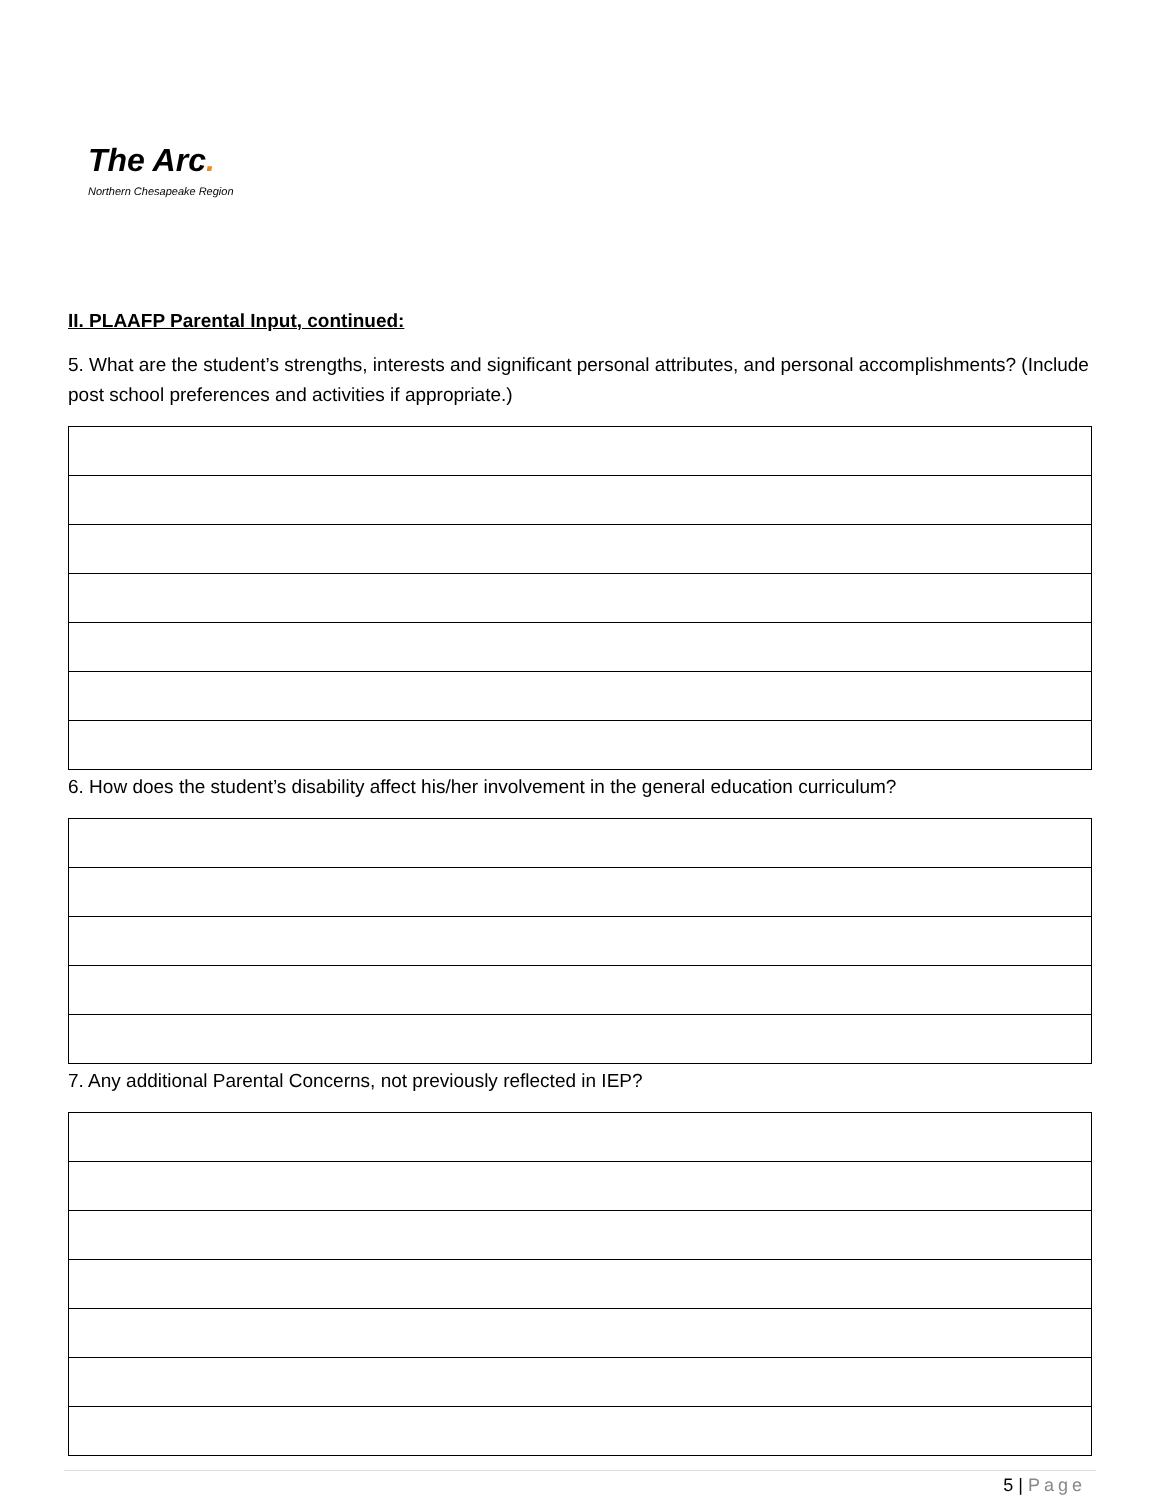The Arc.
Northern Chesapeake Region
II. PLAAFP Parental Input, continued:
5. What are the student’s strengths, interests and significant personal attributes, and personal accomplishments? (Include post school preferences and activities if appropriate.)
6. How does the student’s disability affect his/her involvement in the general education curriculum?
7. Any additional Parental Concerns, not previously reflected in IEP?
5 | Page